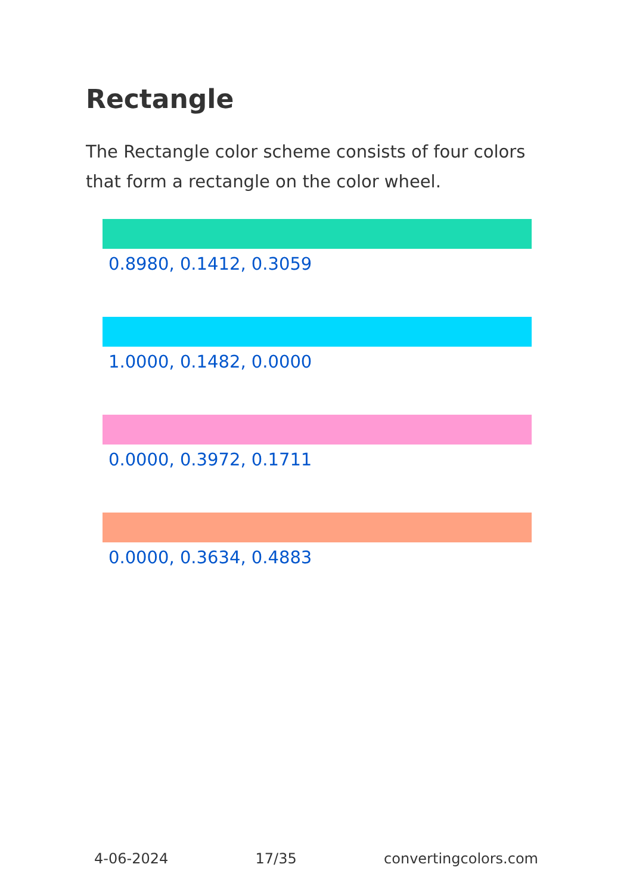Rectangle
The Rectangle color scheme consists of four colors that form a rectangle on the color wheel.
0.8980, 0.1412, 0.3059
1.0000, 0.1482, 0.0000
0.0000, 0.3972, 0.1711
0.0000, 0.3634, 0.4883
4-06-2024 17/35 convertingcolors.com